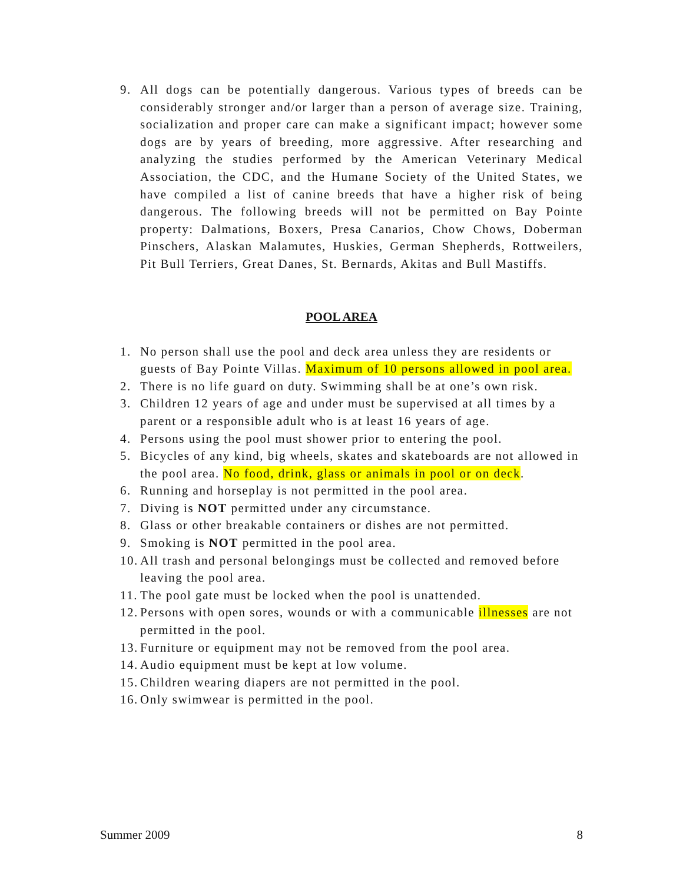9. All dogs can be potentially dangerous. Various types of breeds can be considerably stronger and/or larger than a person of average size. Training, socialization and proper care can make a significant impact; however some dogs are by years of breeding, more aggressive. After researching and analyzing the studies performed by the American Veterinary Medical Association, the CDC, and the Humane Society of the United States, we have compiled a list of canine breeds that have a higher risk of being dangerous. The following breeds will not be permitted on Bay Pointe property: Dalmations, Boxers, Presa Canarios, Chow Chows, Doberman Pinschers, Alaskan Malamutes, Huskies, German Shepherds, Rottweilers, Pit Bull Terriers, Great Danes, St. Bernards, Akitas and Bull Mastiffs.
POOL AREA
1. No person shall use the pool and deck area unless they are residents or guests of Bay Pointe Villas. Maximum of 10 persons allowed in pool area.
2. There is no life guard on duty. Swimming shall be at one’s own risk.
3. Children 12 years of age and under must be supervised at all times by a parent or a responsible adult who is at least 16 years of age.
4. Persons using the pool must shower prior to entering the pool.
5. Bicycles of any kind, big wheels, skates and skateboards are not allowed in the pool area. No food, drink, glass or animals in pool or on deck.
6. Running and horseplay is not permitted in the pool area.
7. Diving is NOT permitted under any circumstance.
8. Glass or other breakable containers or dishes are not permitted.
9. Smoking is NOT permitted in the pool area.
10.
All trash and personal belongings must be collected and removed before leaving the pool area.
11.
The pool gate must be locked when the pool is unattended.
12.
Persons with open sores, wounds or with a communicable illnesses are not permitted in the pool.
13.
Furniture or equipment may not be removed from the pool area.
14.
Audio equipment must be kept at low volume.
15.
Children wearing diapers are not permitted in the pool.
16.
Only swimwear is permitted in the pool.
Summer 2009 8